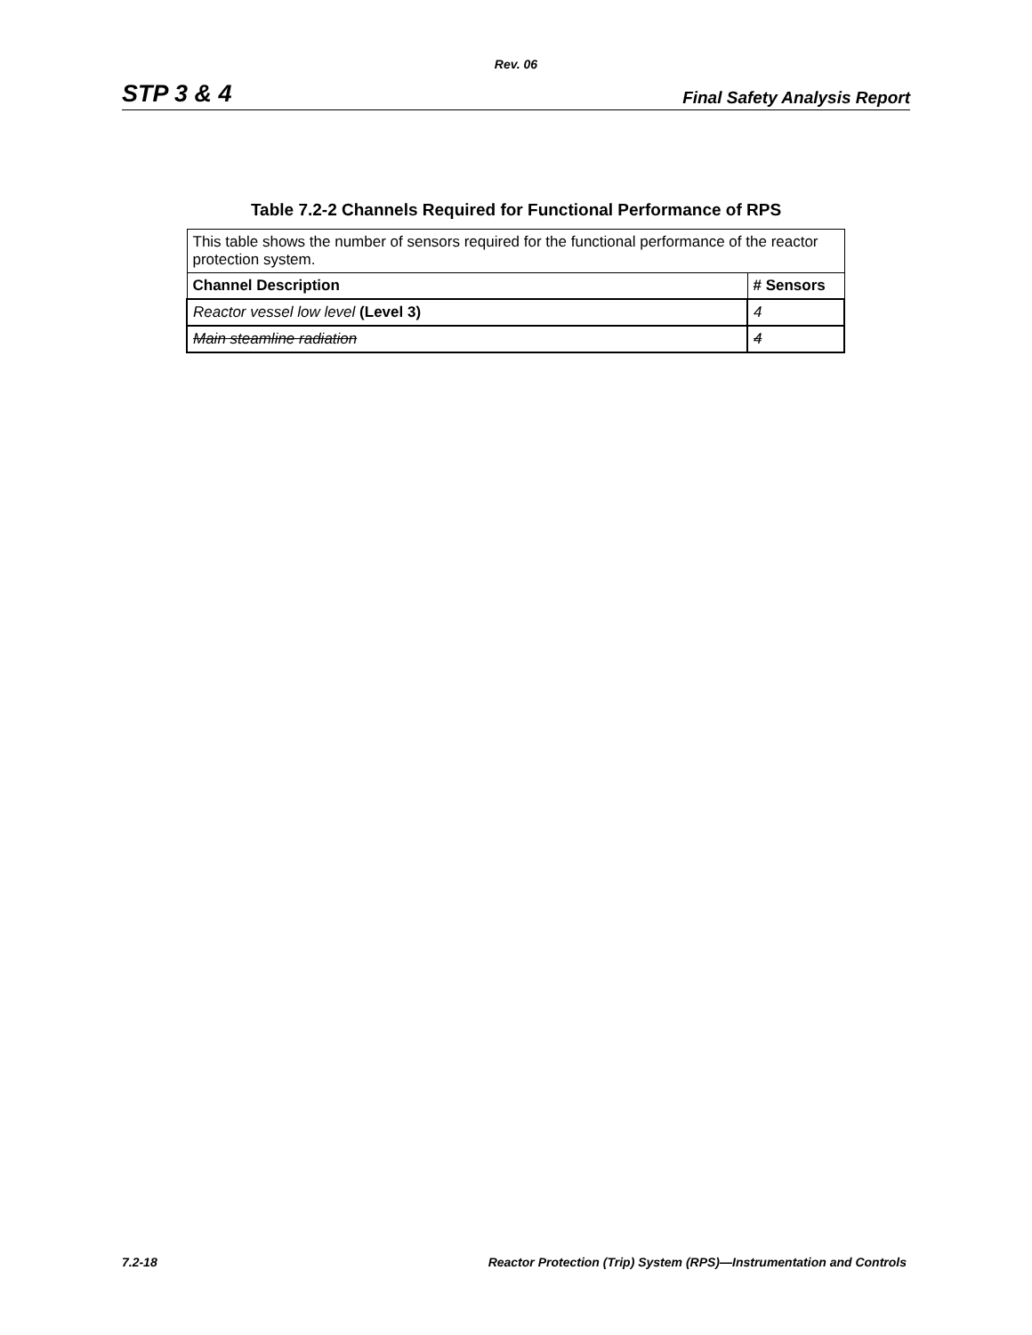Rev. 06
STP 3 & 4 Final Safety Analysis Report
Table 7.2-2 Channels Required for Functional Performance of RPS
| This table shows the number of sensors required for the functional performance of the reactor protection system. | |
| Channel Description | # Sensors |
| Reactor vessel low level (Level 3) | 4 |
| Main steamline radiation | 4 |
7.2-18 Reactor Protection (Trip) System (RPS)—Instrumentation and Controls